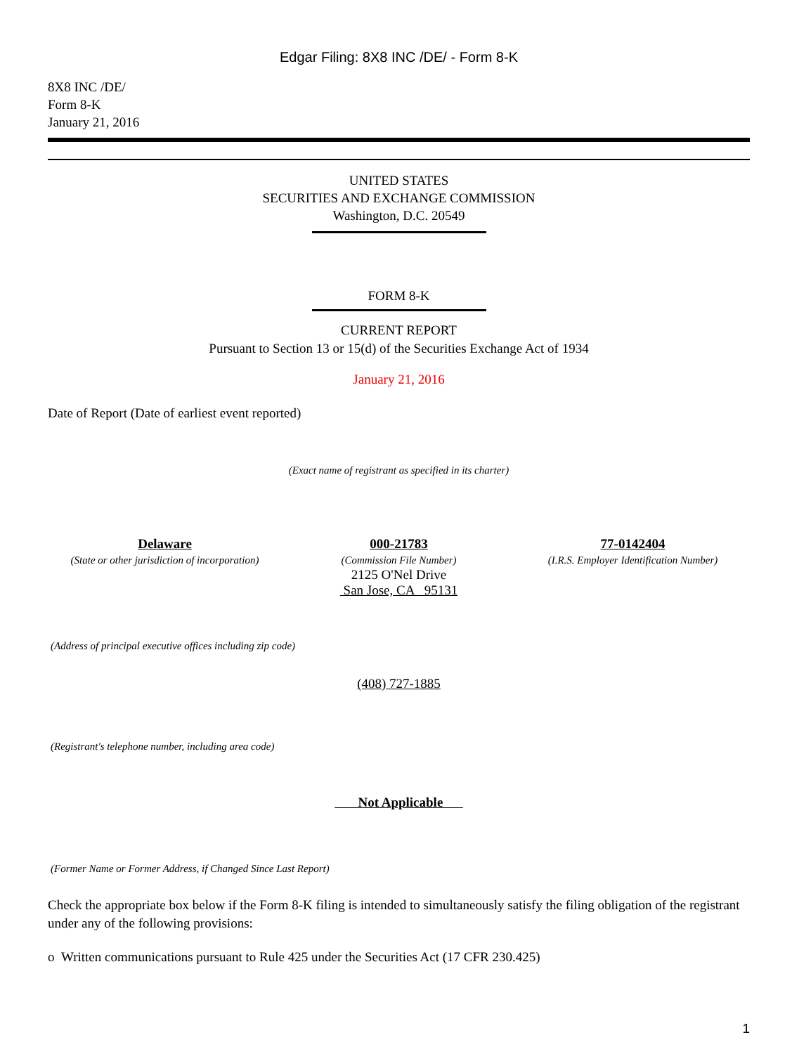Edgar Filing: 8X8 INC /DE/ - Form 8-K
8X8 INC /DE/
Form 8-K
January 21, 2016
UNITED STATES
SECURITIES AND EXCHANGE COMMISSION
Washington, D.C. 20549
FORM 8-K
CURRENT REPORT
Pursuant to Section 13 or 15(d) of the Securities Exchange Act of 1934
January 21, 2016
Date of Report (Date of earliest event reported)
(Exact name of registrant as specified in its charter)
Delaware
(State or other jurisdiction of incorporation)
000-21783
(Commission File Number)
2125 O'Nel Drive
San Jose, CA 95131
77-0142404
(I.R.S. Employer Identification Number)
(Address of principal executive offices including zip code)
(408) 727-1885
(Registrant's telephone number, including area code)
Not Applicable
(Former Name or Former Address, if Changed Since Last Report)
Check the appropriate box below if the Form 8-K filing is intended to simultaneously satisfy the filing obligation of the registrant under any of the following provisions:
o Written communications pursuant to Rule 425 under the Securities Act (17 CFR 230.425)
1